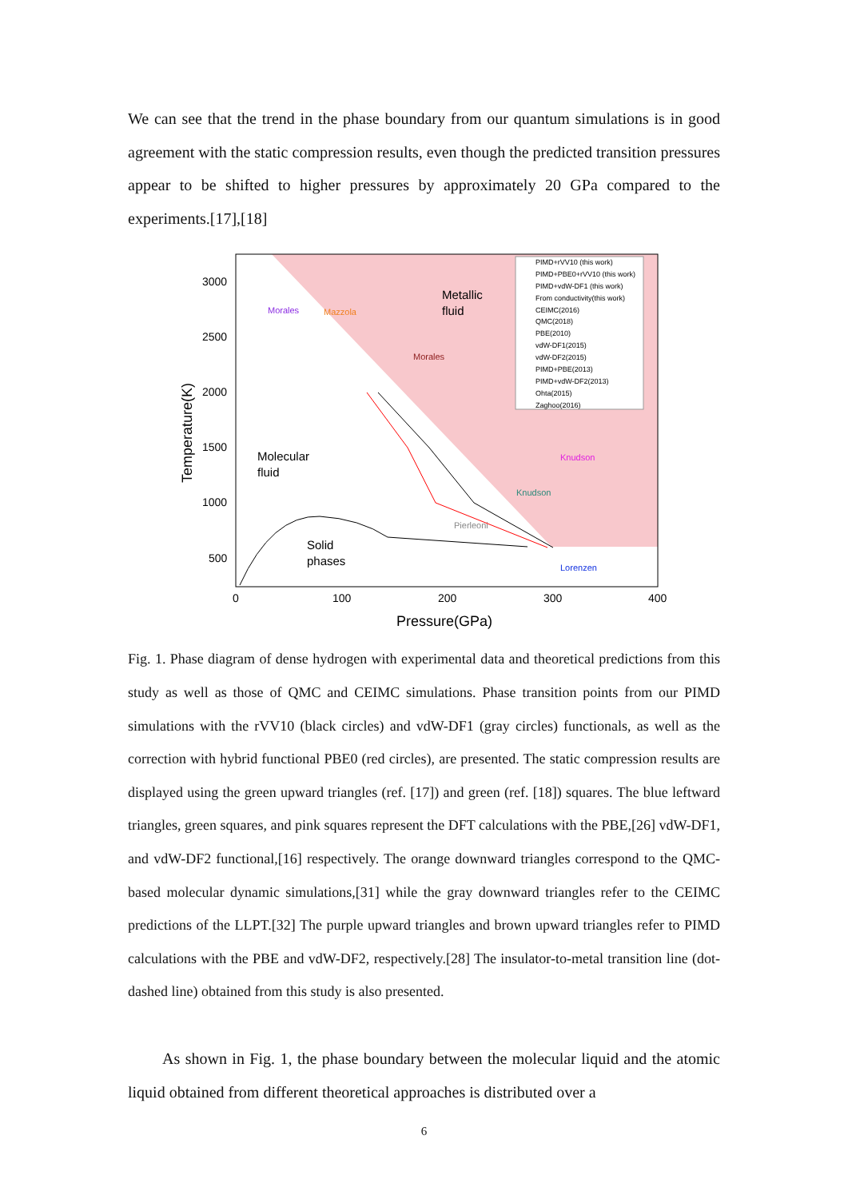We can see that the trend in the phase boundary from our quantum simulations is in good agreement with the static compression results, even though the predicted transition pressures appear to be shifted to higher pressures by approximately 20 GPa compared to the experiments.[17],[18]
3000
2500
2000
1500
1000
500
0
100
200
300
400
Pressure(GPa)
Temperature(K)
Metallic
fluid
Molecular
fluid
Solid
phases
Morales
Mazzola
Morales
Knudson
Knudson
Pierleoni
Lorenzen
PIMD+rVV10 (this work)
PIMD+PBE0+rVV10 (this work)
PIMD+vdW-DF1 (this work)
From conductivity(this work)
CEIMC(2016)
QMC(2018)
PBE(2010)
vdW-DF1(2015)
vdW-DF2(2015)
PIMD+PBE(2013)
PIMD+vdW-DF2(2013)
Ohta(2015)
Zaghoo(2016)
Fig. 1. Phase diagram of dense hydrogen with experimental data and theoretical predictions from this study as well as those of QMC and CEIMC simulations. Phase transition points from our PIMD simulations with the rVV10 (black circles) and vdW-DF1 (gray circles) functionals, as well as the correction with hybrid functional PBE0 (red circles), are presented. The static compression results are displayed using the green upward triangles (ref. [17]) and green (ref. [18]) squares. The blue leftward triangles, green squares, and pink squares represent the DFT calculations with the PBE,[26] vdW-DF1, and vdW-DF2 functional,[16] respectively. The orange downward triangles correspond to the QMC-based molecular dynamic simulations,[31] while the gray downward triangles refer to the CEIMC predictions of the LLPT.[32] The purple upward triangles and brown upward triangles refer to PIMD calculations with the PBE and vdW-DF2, respectively.[28] The insulator-to-metal transition line (dot-dashed line) obtained from this study is also presented.
As shown in Fig. 1, the phase boundary between the molecular liquid and the atomic liquid obtained from different theoretical approaches is distributed over a
6